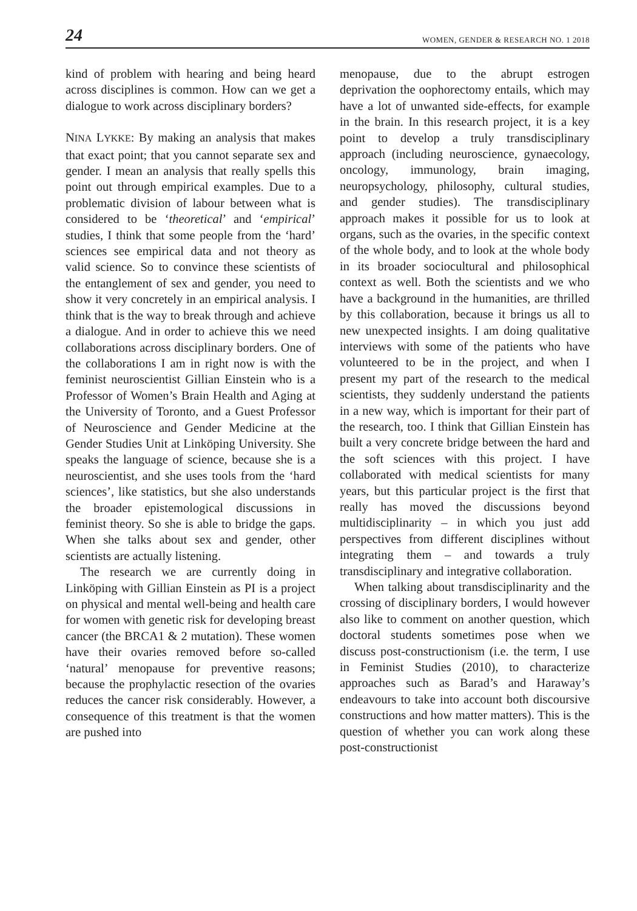24 WOMEN, GENDER & RESEARCH NO. 1 2018
kind of problem with hearing and being heard across disciplines is common. How can we get a dialogue to work across disciplinary borders?
NINA LYKKE: By making an analysis that makes that exact point; that you cannot separate sex and gender. I mean an analysis that really spells this point out through empirical examples. Due to a problematic division of labour between what is considered to be ‘theoretical’ and ‘empirical’ studies, I think that some people from the ‘hard’ sciences see empirical data and not theory as valid science. So to convince these scientists of the entanglement of sex and gender, you need to show it very concretely in an empirical analysis. I think that is the way to break through and achieve a dialogue. And in order to achieve this we need collaborations across disciplinary borders. One of the collaborations I am in right now is with the feminist neuroscientist Gillian Einstein who is a Professor of Women’s Brain Health and Aging at the University of Toronto, and a Guest Professor of Neuroscience and Gender Medicine at the Gender Studies Unit at Linköping University. She speaks the language of science, because she is a neuroscientist, and she uses tools from the ‘hard sciences’, like statistics, but she also understands the broader epistemological discussions in feminist theory. So she is able to bridge the gaps. When she talks about sex and gender, other scientists are actually listening.
The research we are currently doing in Linköping with Gillian Einstein as PI is a project on physical and mental well-being and health care for women with genetic risk for developing breast cancer (the BRCA1 & 2 mutation). These women have their ovaries removed before so-called ‘natural’ menopause for preventive reasons; because the prophylactic resection of the ovaries reduces the cancer risk considerably. However, a consequence of this treatment is that the women are pushed into
menopause, due to the abrupt estrogen deprivation the oophorectomy entails, which may have a lot of unwanted side-effects, for example in the brain. In this research project, it is a key point to develop a truly transdisciplinary approach (including neuroscience, gynaecology, oncology, immunology, brain imaging, neuropsychology, philosophy, cultural studies, and gender studies). The transdisciplinary approach makes it possible for us to look at organs, such as the ovaries, in the specific context of the whole body, and to look at the whole body in its broader sociocultural and philosophical context as well. Both the scientists and we who have a background in the humanities, are thrilled by this collaboration, because it brings us all to new unexpected insights. I am doing qualitative interviews with some of the patients who have volunteered to be in the project, and when I present my part of the research to the medical scientists, they suddenly understand the patients in a new way, which is important for their part of the research, too. I think that Gillian Einstein has built a very concrete bridge between the hard and the soft sciences with this project. I have collaborated with medical scientists for many years, but this particular project is the first that really has moved the discussions beyond multidisciplinarity – in which you just add perspectives from different disciplines without integrating them – and towards a truly transdisciplinary and integrative collaboration.
When talking about transdisciplinarity and the crossing of disciplinary borders, I would however also like to comment on another question, which doctoral students sometimes pose when we discuss post-constructionism (i.e. the term, I use in Feminist Studies (2010), to characterize approaches such as Barad’s and Haraway’s endeavours to take into account both discoursive constructions and how matter matters). This is the question of whether you can work along these post-constructionist